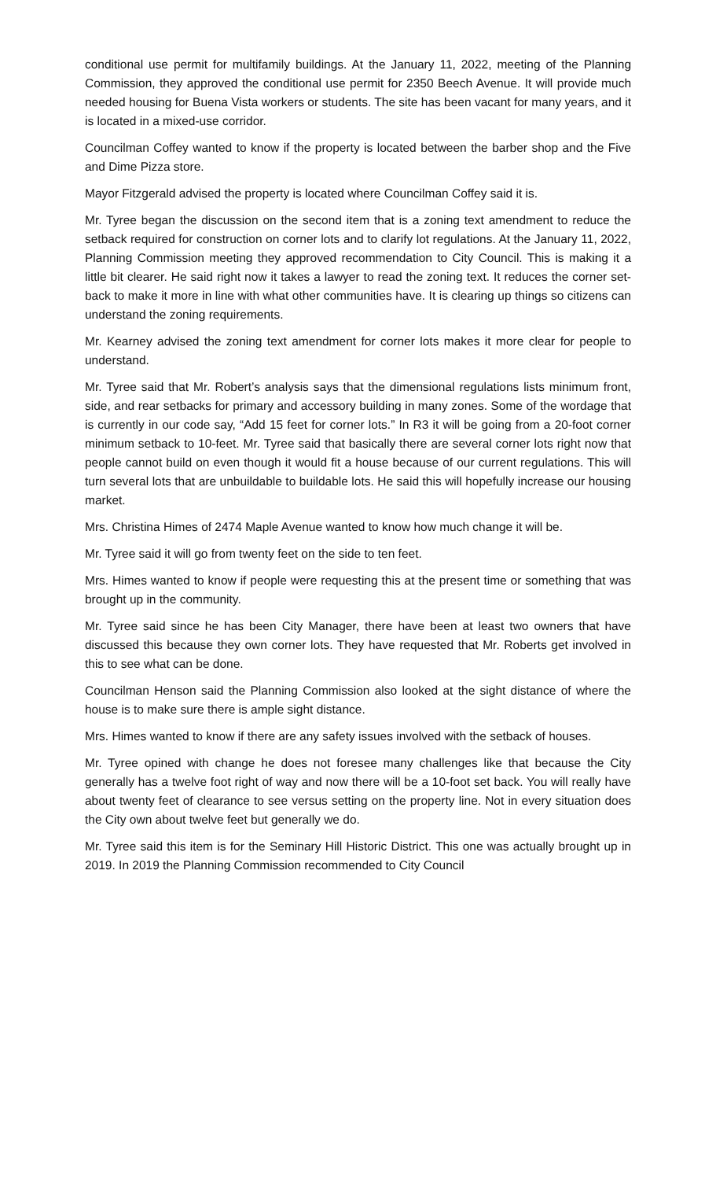conditional use permit for multifamily buildings. At the January 11, 2022, meeting of the Planning Commission, they approved the conditional use permit for 2350 Beech Avenue. It will provide much needed housing for Buena Vista workers or students. The site has been vacant for many years, and it is located in a mixed-use corridor.
Councilman Coffey wanted to know if the property is located between the barber shop and the Five and Dime Pizza store.
Mayor Fitzgerald advised the property is located where Councilman Coffey said it is.
Mr. Tyree began the discussion on the second item that is a zoning text amendment to reduce the setback required for construction on corner lots and to clarify lot regulations. At the January 11, 2022, Planning Commission meeting they approved recommendation to City Council. This is making it a little bit clearer. He said right now it takes a lawyer to read the zoning text. It reduces the corner set-back to make it more in line with what other communities have. It is clearing up things so citizens can understand the zoning requirements.
Mr. Kearney advised the zoning text amendment for corner lots makes it more clear for people to understand.
Mr. Tyree said that Mr. Robert’s analysis says that the dimensional regulations lists minimum front, side, and rear setbacks for primary and accessory building in many zones. Some of the wordage that is currently in our code say, “Add 15 feet for corner lots.” In R3 it will be going from a 20-foot corner minimum setback to 10-feet. Mr. Tyree said that basically there are several corner lots right now that people cannot build on even though it would fit a house because of our current regulations. This will turn several lots that are unbuildable to buildable lots. He said this will hopefully increase our housing market.
Mrs. Christina Himes of 2474 Maple Avenue wanted to know how much change it will be.
Mr. Tyree said it will go from twenty feet on the side to ten feet.
Mrs. Himes wanted to know if people were requesting this at the present time or something that was brought up in the community.
Mr. Tyree said since he has been City Manager, there have been at least two owners that have discussed this because they own corner lots. They have requested that Mr. Roberts get involved in this to see what can be done.
Councilman Henson said the Planning Commission also looked at the sight distance of where the house is to make sure there is ample sight distance.
Mrs. Himes wanted to know if there are any safety issues involved with the setback of houses.
Mr. Tyree opined with change he does not foresee many challenges like that because the City generally has a twelve foot right of way and now there will be a 10-foot set back. You will really have about twenty feet of clearance to see versus setting on the property line. Not in every situation does the City own about twelve feet but generally we do.
Mr. Tyree said this item is for the Seminary Hill Historic District. This one was actually brought up in 2019. In 2019 the Planning Commission recommended to City Council